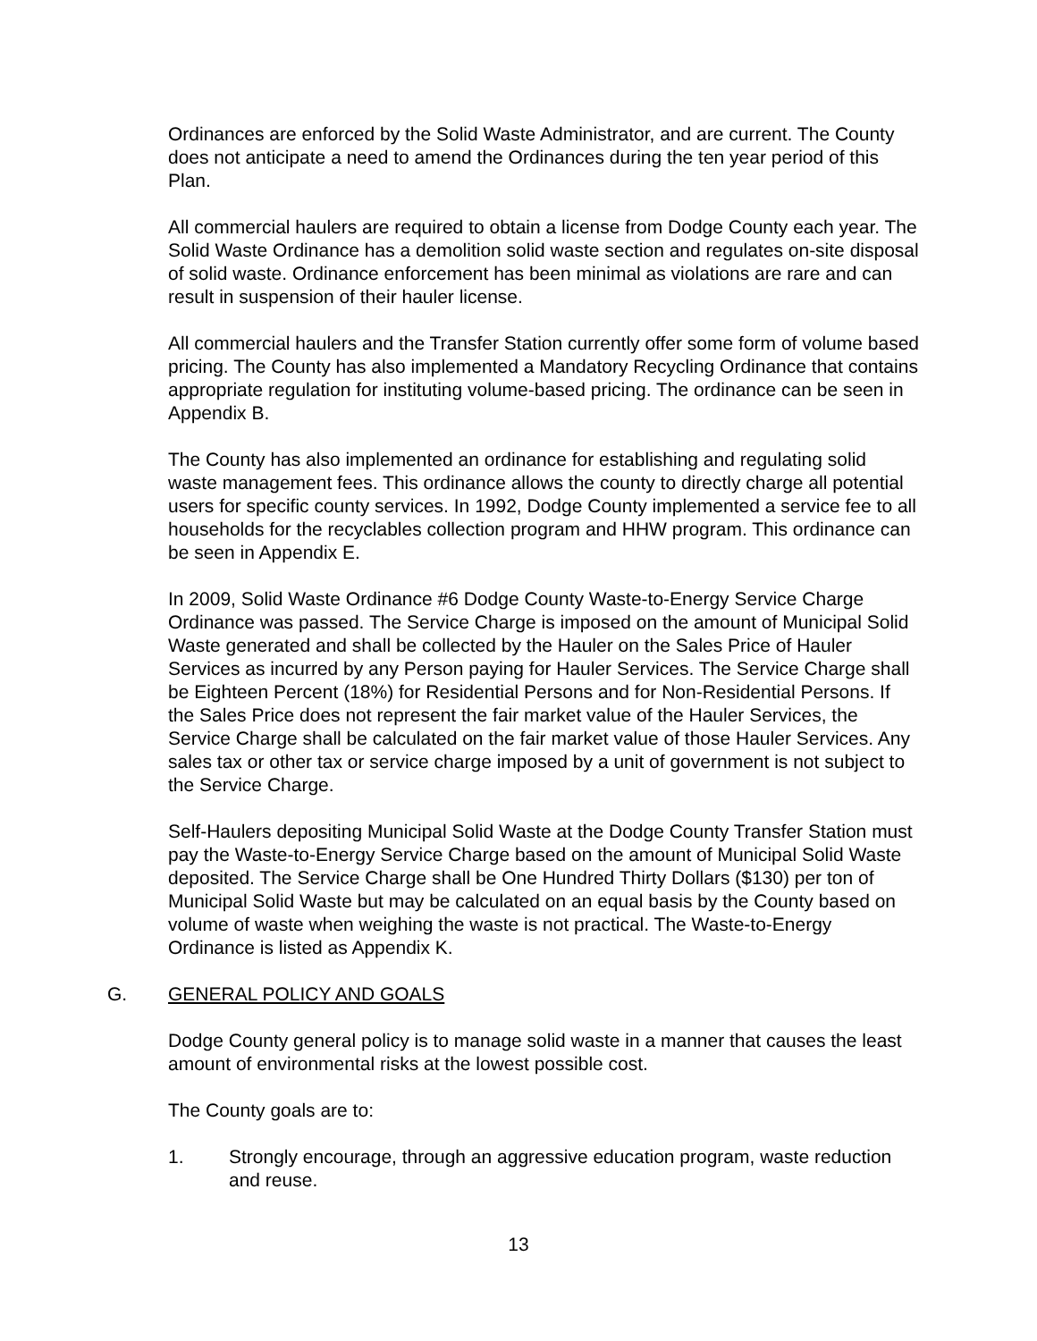Ordinances are enforced by the Solid Waste Administrator, and are current. The County does not anticipate a need to amend the Ordinances during the ten year period of this Plan.
All commercial haulers are required to obtain a license from Dodge County each year. The Solid Waste Ordinance has a demolition solid waste section and regulates on-site disposal of solid waste. Ordinance enforcement has been minimal as violations are rare and can result in suspension of their hauler license.
All commercial haulers and the Transfer Station currently offer some form of volume based pricing. The County has also implemented a Mandatory Recycling Ordinance that contains appropriate regulation for instituting volume-based pricing. The ordinance can be seen in Appendix B.
The County has also implemented an ordinance for establishing and regulating solid waste management fees. This ordinance allows the county to directly charge all potential users for specific county services. In 1992, Dodge County implemented a service fee to all households for the recyclables collection program and HHW program. This ordinance can be seen in Appendix E.
In 2009, Solid Waste Ordinance #6 Dodge County Waste-to-Energy Service Charge Ordinance was passed. The Service Charge is imposed on the amount of Municipal Solid Waste generated and shall be collected by the Hauler on the Sales Price of Hauler Services as incurred by any Person paying for Hauler Services. The Service Charge shall be Eighteen Percent (18%) for Residential Persons and for Non-Residential Persons. If the Sales Price does not represent the fair market value of the Hauler Services, the Service Charge shall be calculated on the fair market value of those Hauler Services. Any sales tax or other tax or service charge imposed by a unit of government is not subject to the Service Charge.
Self-Haulers depositing Municipal Solid Waste at the Dodge County Transfer Station must pay the Waste-to-Energy Service Charge based on the amount of Municipal Solid Waste deposited. The Service Charge shall be One Hundred Thirty Dollars ($130) per ton of Municipal Solid Waste but may be calculated on an equal basis by the County based on volume of waste when weighing the waste is not practical. The Waste-to-Energy Ordinance is listed as Appendix K.
G. GENERAL POLICY AND GOALS
Dodge County general policy is to manage solid waste in a manner that causes the least amount of environmental risks at the lowest possible cost.
The County goals are to:
1. Strongly encourage, through an aggressive education program, waste reduction and reuse.
13